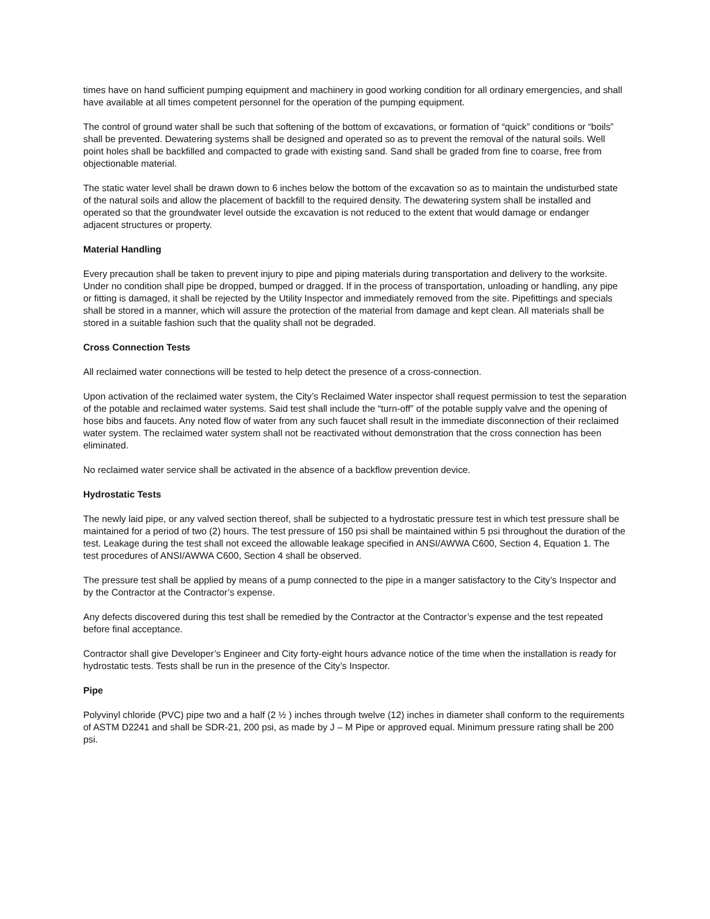times have on hand sufficient pumping equipment and machinery in good working condition for all ordinary emergencies, and shall have available at all times competent personnel for the operation of the pumping equipment.
The control of ground water shall be such that softening of the bottom of excavations, or formation of “quick” conditions or “boils” shall be prevented. Dewatering systems shall be designed and operated so as to prevent the removal of the natural soils. Well point holes shall be backfilled and compacted to grade with existing sand. Sand shall be graded from fine to coarse, free from objectionable material.
The static water level shall be drawn down to 6 inches below the bottom of the excavation so as to maintain the undisturbed state of the natural soils and allow the placement of backfill to the required density. The dewatering system shall be installed and operated so that the groundwater level outside the excavation is not reduced to the extent that would damage or endanger adjacent structures or property.
Material Handling
Every precaution shall be taken to prevent injury to pipe and piping materials during transportation and delivery to the worksite. Under no condition shall pipe be dropped, bumped or dragged. If in the process of transportation, unloading or handling, any pipe or fitting is damaged, it shall be rejected by the Utility Inspector and immediately removed from the site. Pipefittings and specials shall be stored in a manner, which will assure the protection of the material from damage and kept clean. All materials shall be stored in a suitable fashion such that the quality shall not be degraded.
Cross Connection Tests
All reclaimed water connections will be tested to help detect the presence of a cross-connection.
Upon activation of the reclaimed water system, the City’s Reclaimed Water inspector shall request permission to test the separation of the potable and reclaimed water systems. Said test shall include the “turn-off” of the potable supply valve and the opening of hose bibs and faucets. Any noted flow of water from any such faucet shall result in the immediate disconnection of their reclaimed water system. The reclaimed water system shall not be reactivated without demonstration that the cross connection has been eliminated.
No reclaimed water service shall be activated in the absence of a backflow prevention device.
Hydrostatic Tests
The newly laid pipe, or any valved section thereof, shall be subjected to a hydrostatic pressure test in which test pressure shall be maintained for a period of two (2) hours. The test pressure of 150 psi shall be maintained within 5 psi throughout the duration of the test. Leakage during the test shall not exceed the allowable leakage specified in ANSI/AWWA C600, Section 4, Equation 1. The test procedures of ANSI/AWWA C600, Section 4 shall be observed.
The pressure test shall be applied by means of a pump connected to the pipe in a manger satisfactory to the City’s Inspector and by the Contractor at the Contractor’s expense.
Any defects discovered during this test shall be remedied by the Contractor at the Contractor’s expense and the test repeated before final acceptance.
Contractor shall give Developer’s Engineer and City forty-eight hours advance notice of the time when the installation is ready for hydrostatic tests. Tests shall be run in the presence of the City’s Inspector.
Pipe
Polyvinyl chloride (PVC) pipe two and a half (2 ½ ) inches through twelve (12) inches in diameter shall conform to the requirements of ASTM D2241 and shall be SDR-21, 200 psi, as made by J – M Pipe or approved equal. Minimum pressure rating shall be 200 psi.